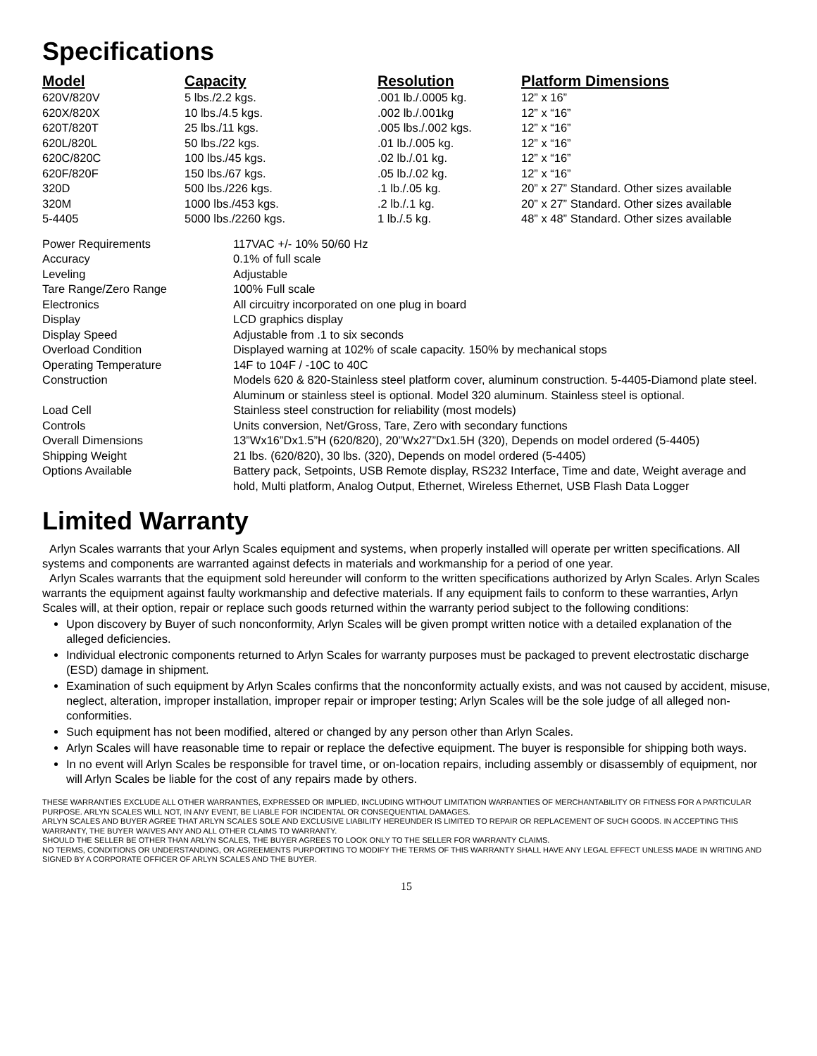Specifications
| Model | Capacity | Resolution | Platform Dimensions |
| --- | --- | --- | --- |
| 620V/820V | 5 lbs./2.2 kgs. | .001 lb./.0005 kg. | 12” x 16” |
| 620X/820X | 10 lbs./4.5 kgs. | .002 lb./.001kg | 12” x “16” |
| 620T/820T | 25 lbs./11 kgs. | .005 lbs./.002 kgs. | 12” x “16” |
| 620L/820L | 50 lbs./22 kgs. | .01 lb./.005 kg. | 12” x “16” |
| 620C/820C | 100 lbs./45 kgs. | .02 lb./.01 kg. | 12” x “16” |
| 620F/820F | 150 lbs./67 kgs. | .05 lb./.02 kg. | 12” x “16” |
| 320D | 500 lbs./226 kgs. | .1 lb./.05 kg. | 20” x 27” Standard. Other sizes available |
| 320M | 1000 lbs./453 kgs. | .2 lb./.1 kg. | 20” x 27” Standard. Other sizes available |
| 5-4405 | 5000 lbs./2260 kgs. | 1 lb./.5 kg. | 48” x 48” Standard. Other sizes available |
| Power Requirements | 117VAC +/- 10% 50/60 Hz |
| Accuracy | 0.1% of full scale |
| Leveling | Adjustable |
| Tare Range/Zero Range | 100% Full scale |
| Electronics | All circuitry incorporated on one plug in board |
| Display | LCD graphics display |
| Display Speed | Adjustable from .1 to six seconds |
| Overload Condition | Displayed warning at 102% of scale capacity. 150% by mechanical stops |
| Operating Temperature | 14F to 104F / -10C to 40C |
| Construction | Models 620 & 820-Stainless steel platform cover, aluminum construction. 5-4405-Diamond plate steel. Aluminum or stainless steel is optional. Model 320 aluminum. Stainless steel is optional. |
| Load Cell | Stainless steel construction for reliability (most models) |
| Controls | Units conversion, Net/Gross, Tare, Zero with secondary functions |
| Overall Dimensions | 13”Wx16”Dx1.5”H (620/820), 20”Wx27”Dx1.5H (320), Depends on model ordered (5-4405) |
| Shipping Weight | 21 lbs. (620/820), 30 lbs. (320), Depends on model ordered (5-4405) |
| Options Available | Battery pack, Setpoints, USB Remote display, RS232 Interface, Time and date, Weight average and hold, Multi platform, Analog Output, Ethernet, Wireless Ethernet, USB Flash Data Logger |
Limited Warranty
Arlyn Scales warrants that your Arlyn Scales equipment and systems, when properly installed will operate per written specifications. All systems and components are warranted against defects in materials and workmanship for a period of one year.
Arlyn Scales warrants that the equipment sold hereunder will conform to the written specifications authorized by Arlyn Scales. Arlyn Scales warrants the equipment against faulty workmanship and defective materials. If any equipment fails to conform to these warranties, Arlyn Scales will, at their option, repair or replace such goods returned within the warranty period subject to the following conditions:
Upon discovery by Buyer of such nonconformity, Arlyn Scales will be given prompt written notice with a detailed explanation of the alleged deficiencies.
Individual electronic components returned to Arlyn Scales for warranty purposes must be packaged to prevent electrostatic discharge (ESD) damage in shipment.
Examination of such equipment by Arlyn Scales confirms that the nonconformity actually exists, and was not caused by accident, misuse, neglect, alteration, improper installation, improper repair or improper testing; Arlyn Scales will be the sole judge of all alleged non-conformities.
Such equipment has not been modified, altered or changed by any person other than Arlyn Scales.
Arlyn Scales will have reasonable time to repair or replace the defective equipment. The buyer is responsible for shipping both ways.
In no event will Arlyn Scales be responsible for travel time, or on-location repairs, including assembly or disassembly of equipment, nor will Arlyn Scales be liable for the cost of any repairs made by others.
THESE WARRANTIES EXCLUDE ALL OTHER WARRANTIES, EXPRESSED OR IMPLIED, INCLUDING WITHOUT LIMITATION WARRANTIES OF MERCHANTABILITY OR FITNESS FOR A PARTICULAR PURPOSE. ARLYN SCALES WILL NOT, IN ANY EVENT, BE LIABLE FOR INCIDENTAL OR CONSEQUENTIAL DAMAGES.
ARLYN SCALES AND BUYER AGREE THAT ARLYN SCALES SOLE AND EXCLUSIVE LIABILITY HEREUNDER IS LIMITED TO REPAIR OR REPLACEMENT OF SUCH GOODS. IN ACCEPTING THIS WARRANTY, THE BUYER WAIVES ANY AND ALL OTHER CLAIMS TO WARRANTY.
SHOULD THE SELLER BE OTHER THAN ARLYN SCALES, THE BUYER AGREES TO LOOK ONLY TO THE SELLER FOR WARRANTY CLAIMS.
NO TERMS, CONDITIONS OR UNDERSTANDING, OR AGREEMENTS PURPORTING TO MODIFY THE TERMS OF THIS WARRANTY SHALL HAVE ANY LEGAL EFFECT UNLESS MADE IN WRITING AND SIGNED BY A CORPORATE OFFICER OF ARLYN SCALES AND THE BUYER.
15